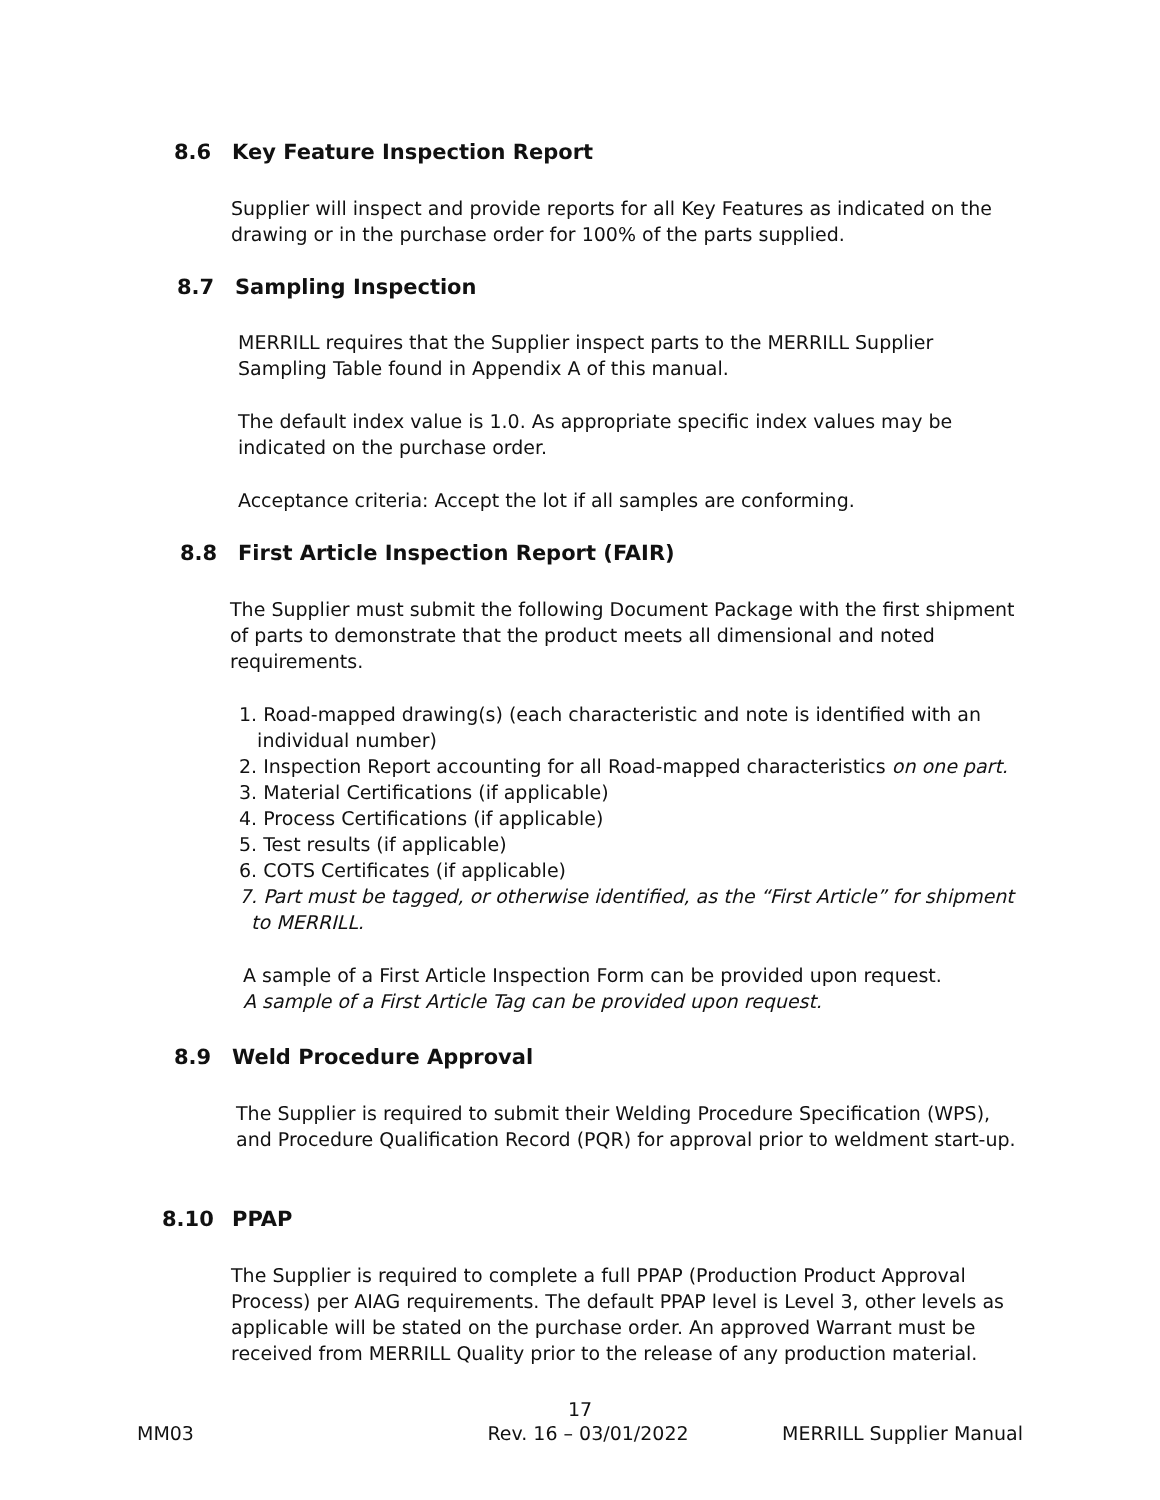8.6 Key Feature Inspection Report
Supplier will inspect and provide reports for all Key Features as indicated on the drawing or in the purchase order for 100% of the parts supplied.
8.7 Sampling Inspection
MERRILL requires that the Supplier inspect parts to the MERRILL Supplier Sampling Table found in Appendix A of this manual.
The default index value is 1.0. As appropriate specific index values may be indicated on the purchase order.
Acceptance criteria: Accept the lot if all samples are conforming.
8.8 First Article Inspection Report (FAIR)
The Supplier must submit the following Document Package with the first shipment of parts to demonstrate that the product meets all dimensional and noted requirements.
1. Road-mapped drawing(s) (each characteristic and note is identified with an
individual number)
2. Inspection Report accounting for all Road-mapped characteristics on one part.
3. Material Certifications (if applicable)
4. Process Certifications (if applicable)
5. Test results (if applicable)
6. COTS Certificates (if applicable)
7. Part must be tagged, or otherwise identified, as the “First Article” for shipment
to MERRILL.
A sample of a First Article Inspection Form can be provided upon request.
A sample of a First Article Tag can be provided upon request.
8.9 Weld Procedure Approval
The Supplier is required to submit their Welding Procedure Specification (WPS), and Procedure Qualification Record (PQR) for approval prior to weldment start-up.
8.10 PPAP
The Supplier is required to complete a full PPAP (Production Product Approval Process) per AIAG requirements. The default PPAP level is Level 3, other levels as applicable will be stated on the purchase order. An approved Warrant must be received from MERRILL Quality prior to the release of any production material.
17
MM03 Rev. 16 – 03/01/2022 MERRILL Supplier Manual